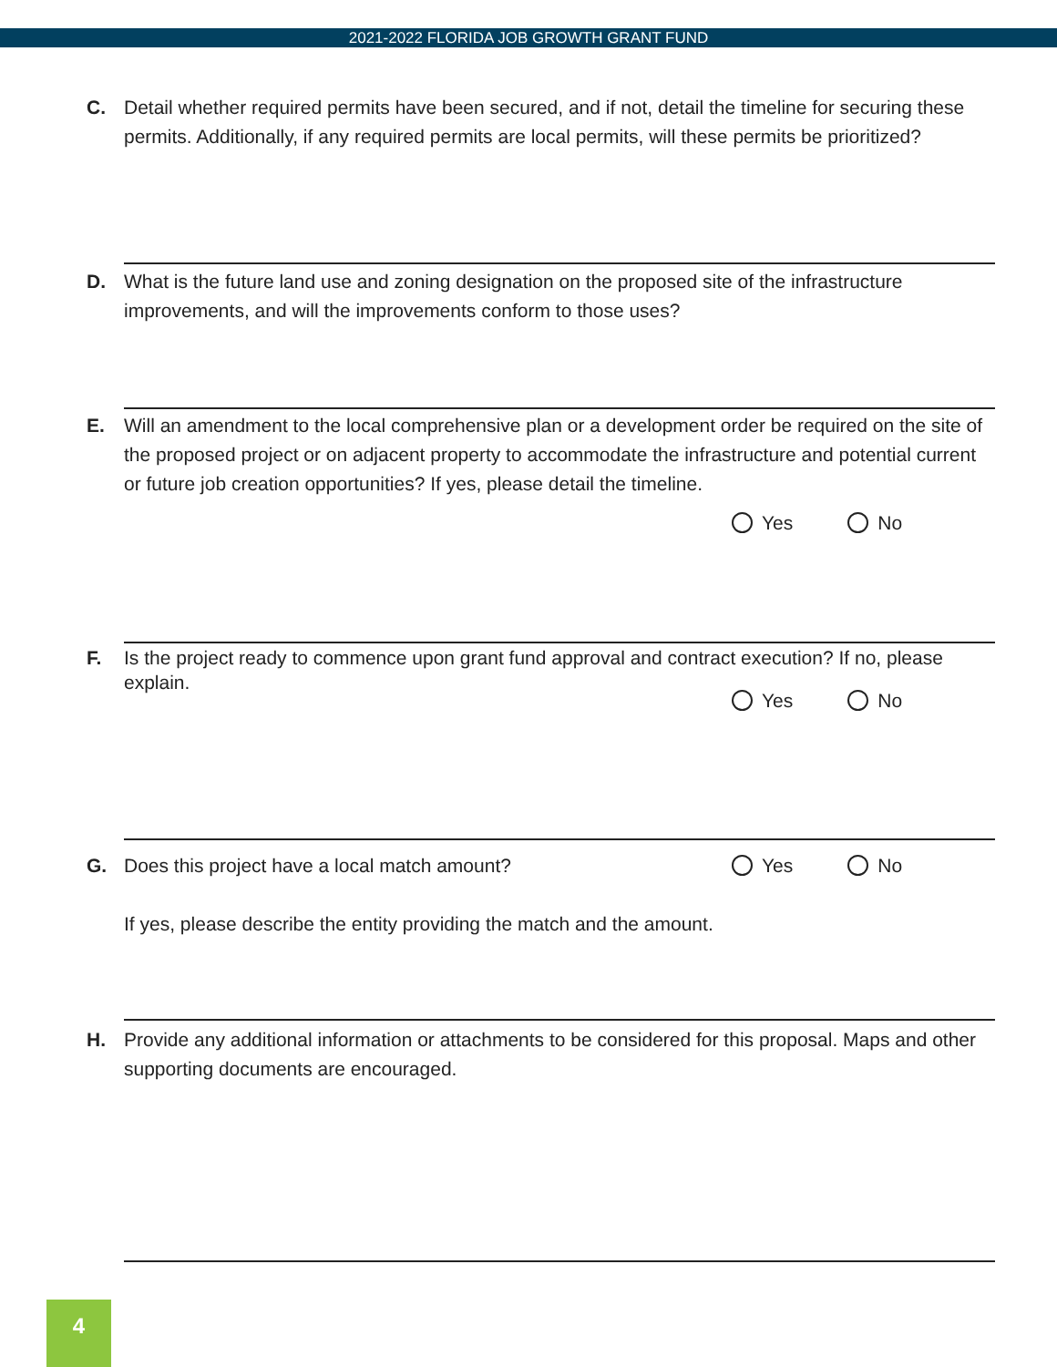2021-2022 FLORIDA JOB GROWTH GRANT FUND
C. Detail whether required permits have been secured, and if not, detail the timeline for securing these permits. Additionally, if any required permits are local permits, will these permits be prioritized?
D. What is the future land use and zoning designation on the proposed site of the infrastructure improvements, and will the improvements conform to those uses?
E. Will an amendment to the local comprehensive plan or a development order be required on the site of the proposed project or on adjacent property to accommodate the infrastructure and potential current or future job creation opportunities? If yes, please detail the timeline.
Yes No
F. Is the project ready to commence upon grant fund approval and contract execution? If no, please explain.
Yes No
G. Does this project have a local match amount? Yes No
If yes, please describe the entity providing the match and the amount.
H. Provide any additional information or attachments to be considered for this proposal. Maps and other supporting documents are encouraged.
4